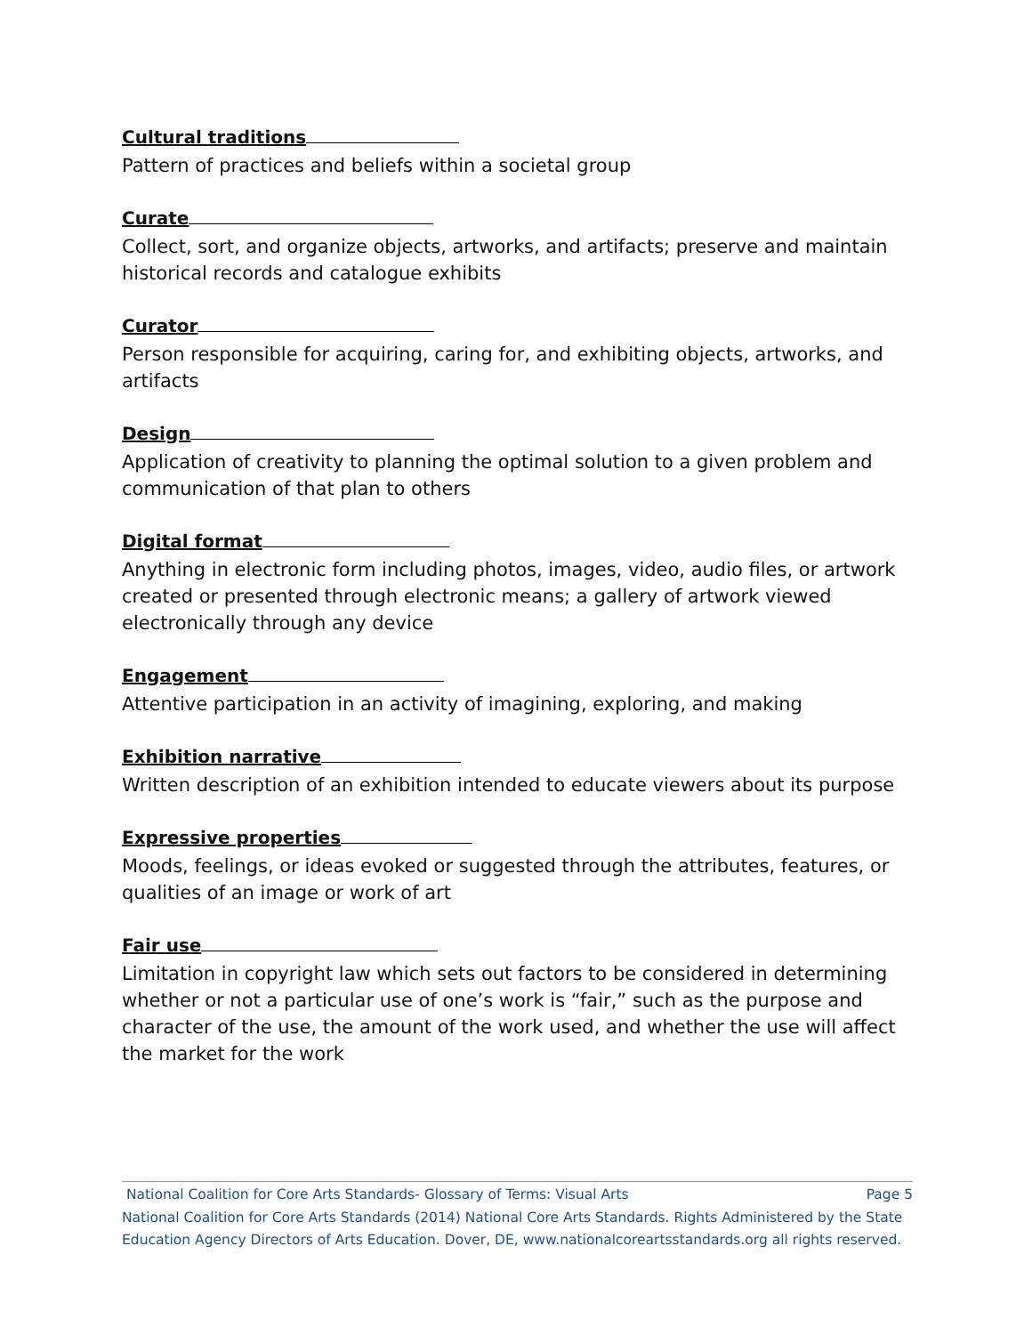Cultural traditions
Pattern of practices and beliefs within a societal group
Curate
Collect, sort, and organize objects, artworks, and artifacts; preserve and maintain historical records and catalogue exhibits
Curator
Person responsible for acquiring, caring for, and exhibiting objects, artworks, and artifacts
Design
Application of creativity to planning the optimal solution to a given problem and communication of that plan to others
Digital format
Anything in electronic form including photos, images, video, audio files, or artwork created or presented through electronic means; a gallery of artwork viewed electronically through any device
Engagement
Attentive participation in an activity of imagining, exploring, and making
Exhibition narrative
Written description of an exhibition intended to educate viewers about its purpose
Expressive properties
Moods, feelings, or ideas evoked or suggested through the attributes, features, or qualities of an image or work of art
Fair use
Limitation in copyright law which sets out factors to be considered in determining whether or not a particular use of one’s work is “fair,” such as the purpose and character of the use, the amount of the work used, and whether the use will affect the market for the work
National Coalition for Core Arts Standards- Glossary of Terms: Visual Arts Page 5
National Coalition for Core Arts Standards (2014) National Core Arts Standards. Rights Administered by the State Education Agency Directors of Arts Education. Dover, DE, www.nationalcoreartsstandards.org all rights reserved.